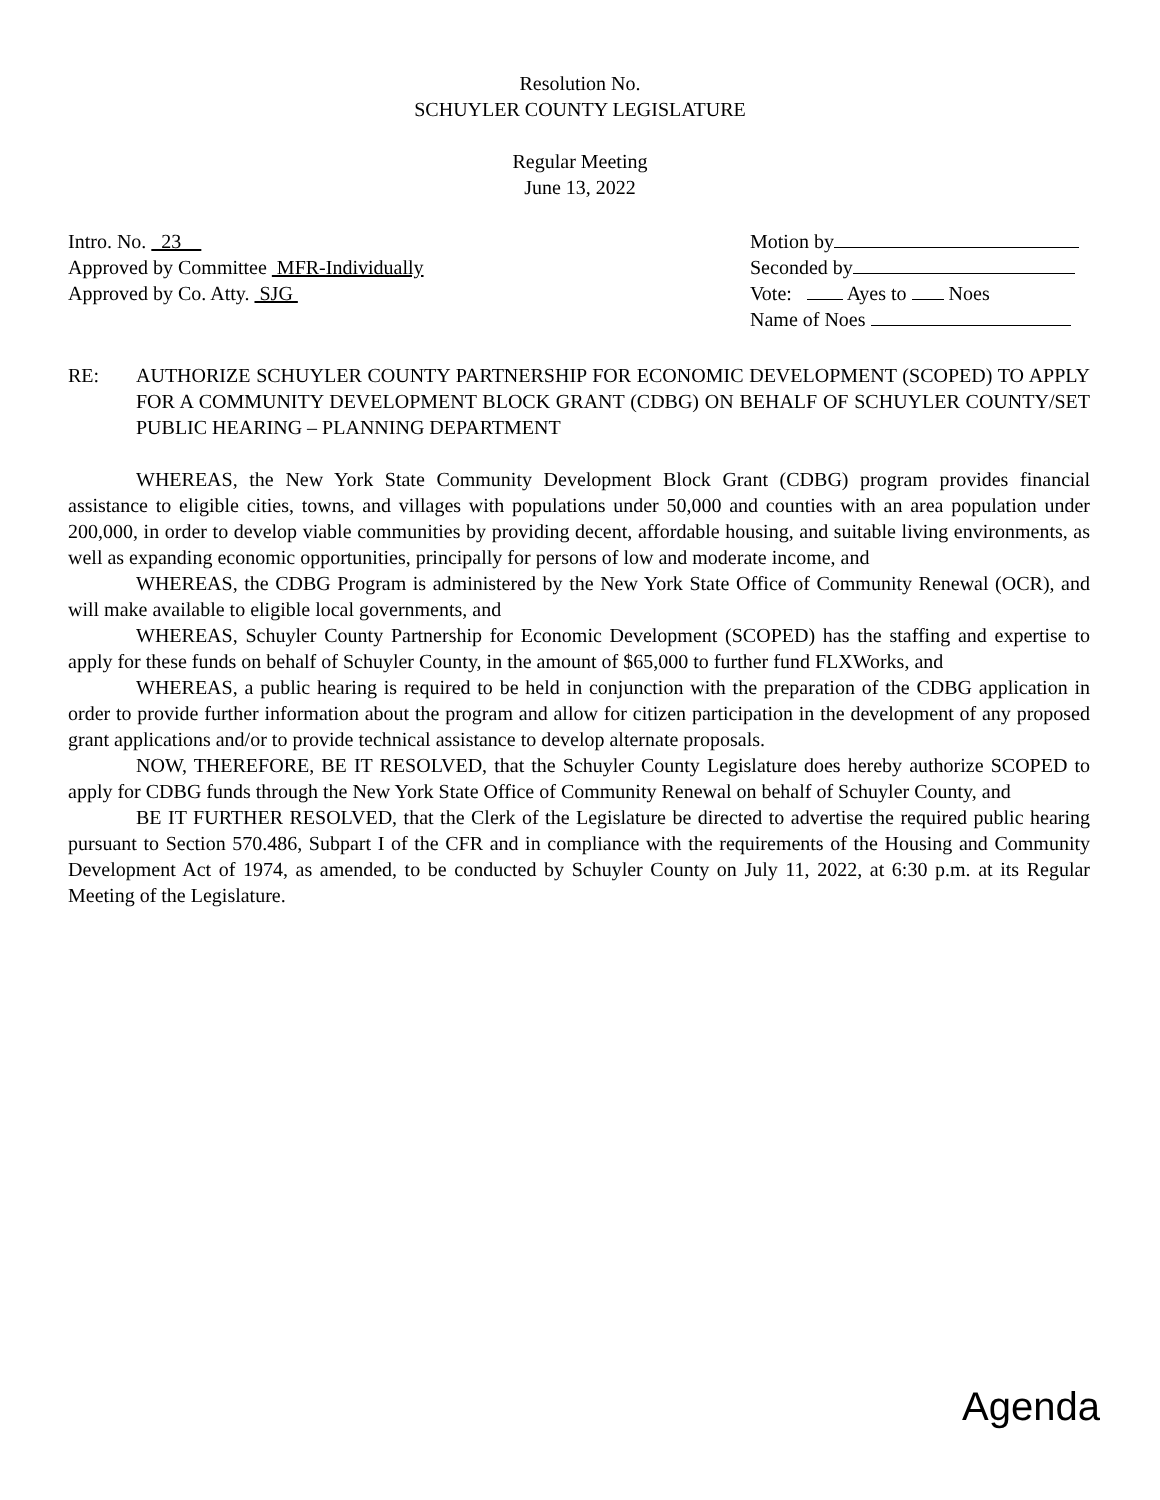Resolution No.
SCHUYLER COUNTY LEGISLATURE
Regular Meeting
June 13, 2022
Intro. No. 23
Approved by Committee MFR-Individually
Approved by Co. Atty. SJG
Motion by
Seconded by
Vote: Ayes to Noes
Name of Noes
RE: AUTHORIZE SCHUYLER COUNTY PARTNERSHIP FOR ECONOMIC DEVELOPMENT (SCOPED) TO APPLY FOR A COMMUNITY DEVELOPMENT BLOCK GRANT (CDBG) ON BEHALF OF SCHUYLER COUNTY/SET PUBLIC HEARING – PLANNING DEPARTMENT
WHEREAS, the New York State Community Development Block Grant (CDBG) program provides financial assistance to eligible cities, towns, and villages with populations under 50,000 and counties with an area population under 200,000, in order to develop viable communities by providing decent, affordable housing, and suitable living environments, as well as expanding economic opportunities, principally for persons of low and moderate income, and
WHEREAS, the CDBG Program is administered by the New York State Office of Community Renewal (OCR), and will make available to eligible local governments, and
WHEREAS, Schuyler County Partnership for Economic Development (SCOPED) has the staffing and expertise to apply for these funds on behalf of Schuyler County, in the amount of $65,000 to further fund FLXWorks, and
WHEREAS, a public hearing is required to be held in conjunction with the preparation of the CDBG application in order to provide further information about the program and allow for citizen participation in the development of any proposed grant applications and/or to provide technical assistance to develop alternate proposals.
NOW, THEREFORE, BE IT RESOLVED, that the Schuyler County Legislature does hereby authorize SCOPED to apply for CDBG funds through the New York State Office of Community Renewal on behalf of Schuyler County, and
BE IT FURTHER RESOLVED, that the Clerk of the Legislature be directed to advertise the required public hearing pursuant to Section 570.486, Subpart I of the CFR and in compliance with the requirements of the Housing and Community Development Act of 1974, as amended, to be conducted by Schuyler County on July 11, 2022, at 6:30 p.m. at its Regular Meeting of the Legislature.
Agenda